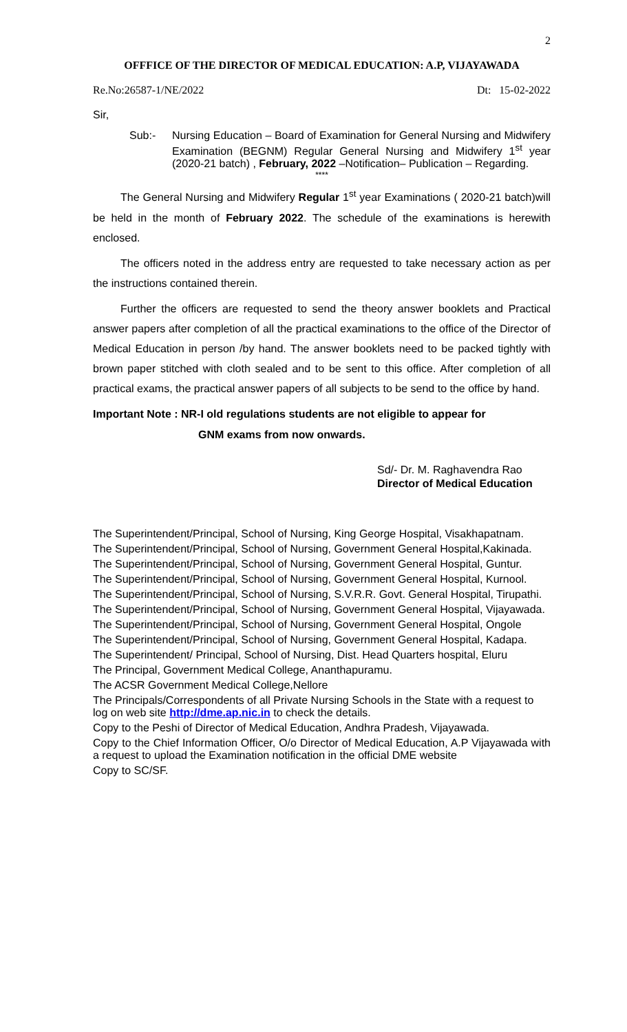2
OFFFICE OF THE DIRECTOR OF MEDICAL EDUCATION: A.P, VIJAYAWADA
Re.No:26587-1/NE/2022 Dt: 15-02-2022
Sir,
Sub:- Nursing Education – Board of Examination for General Nursing and Midwifery Examination (BEGNM) Regular General Nursing and Midwifery 1<sup>st</sup> year (2020-21 batch) , February, 2022 –Notification– Publication – Regarding.
****
The General Nursing and Midwifery Regular 1<sup>st</sup> year Examinations ( 2020-21 batch)will be held in the month of February 2022. The schedule of the examinations is herewith enclosed.
The officers noted in the address entry are requested to take necessary action as per the instructions contained therein.
Further the officers are requested to send the theory answer booklets and Practical answer papers after completion of all the practical examinations to the office of the Director of Medical Education in person /by hand. The answer booklets need to be packed tightly with brown paper stitched with cloth sealed and to be sent to this office. After completion of all practical exams, the practical answer papers of all subjects to be send to the office by hand.
Important Note : NR-I old regulations students are not eligible to appear for
GNM exams from now onwards.
Sd/- Dr. M. Raghavendra Rao
Director of Medical Education
The Superintendent/Principal, School of Nursing, King George Hospital, Visakhapatnam.
The Superintendent/Principal, School of Nursing, Government General Hospital,Kakinada.
The Superintendent/Principal, School of Nursing, Government General Hospital, Guntur.
The Superintendent/Principal, School of Nursing, Government General Hospital, Kurnool.
The Superintendent/Principal, School of Nursing, S.V.R.R. Govt. General Hospital, Tirupathi.
The Superintendent/Principal, School of Nursing, Government General Hospital, Vijayawada.
The Superintendent/Principal, School of Nursing, Government General Hospital, Ongole
The Superintendent/Principal, School of Nursing, Government General Hospital, Kadapa.
The Superintendent/ Principal, School of Nursing, Dist. Head Quarters hospital, Eluru
The Principal, Government Medical College, Ananthapuramu.
The ACSR Government Medical College,Nellore
The Principals/Correspondents of all Private Nursing Schools in the State with a request to log on web site http://dme.ap.nic.in to check the details.
Copy to the Peshi of Director of Medical Education, Andhra Pradesh, Vijayawada.
Copy to the Chief Information Officer, O/o Director of Medical Education, A.P Vijayawada with a request to upload the Examination notification in the official DME website
Copy to SC/SF.